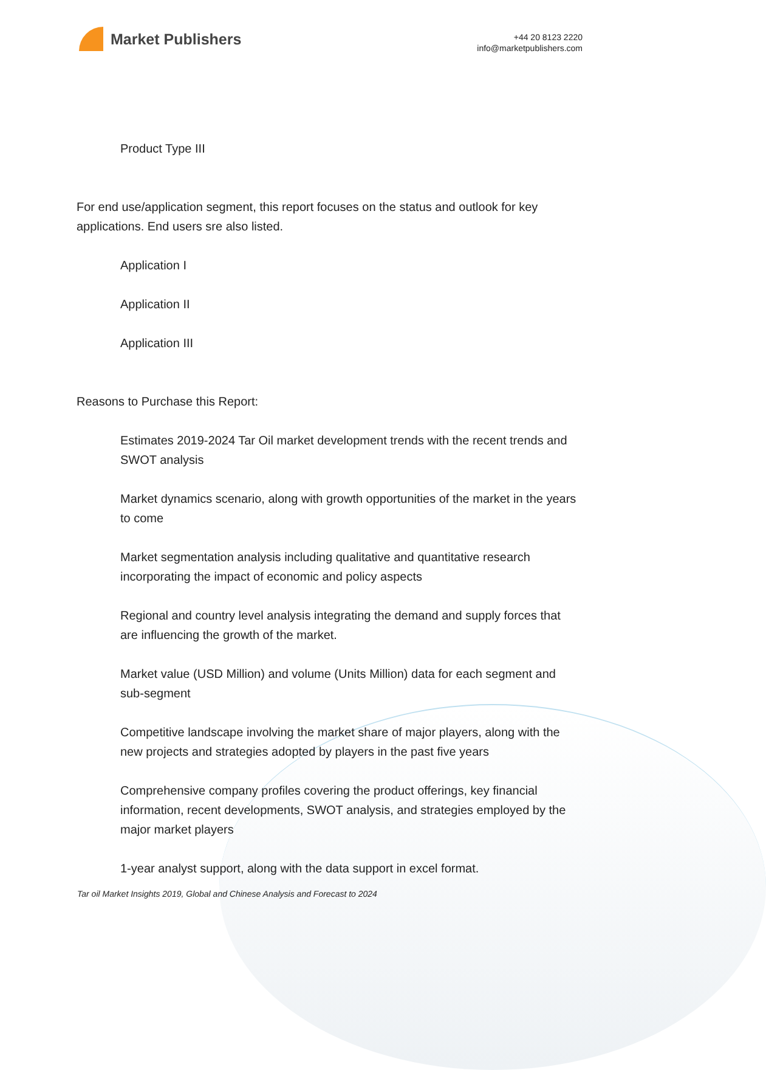Market Publishers
+44 20 8123 2220
info@marketpublishers.com
Product Type III
For end use/application segment, this report focuses on the status and outlook for key applications. End users sre also listed.
Application I
Application II
Application III
Reasons to Purchase this Report:
Estimates 2019-2024 Tar Oil market development trends with the recent trends and SWOT analysis
Market dynamics scenario, along with growth opportunities of the market in the years to come
Market segmentation analysis including qualitative and quantitative research incorporating the impact of economic and policy aspects
Regional and country level analysis integrating the demand and supply forces that are influencing the growth of the market.
Market value (USD Million) and volume (Units Million) data for each segment and sub-segment
Competitive landscape involving the market share of major players, along with the new projects and strategies adopted by players in the past five years
Comprehensive company profiles covering the product offerings, key financial information, recent developments, SWOT analysis, and strategies employed by the major market players
1-year analyst support, along with the data support in excel format.
Tar oil Market Insights 2019, Global and Chinese Analysis and Forecast to 2024